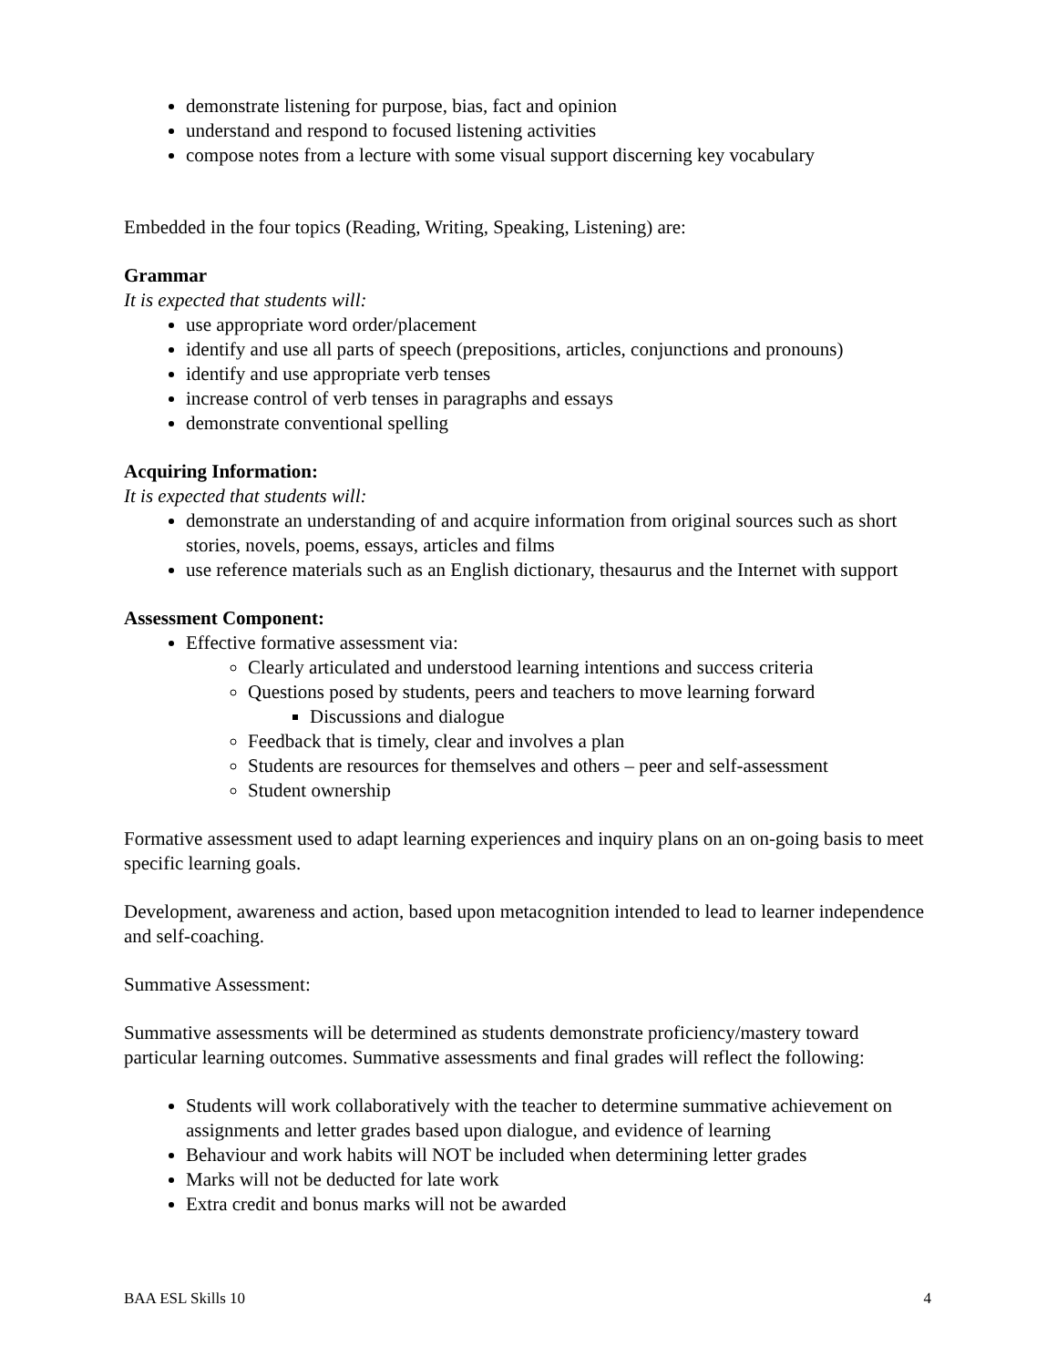demonstrate listening for purpose, bias, fact and opinion
understand and respond to focused listening activities
compose notes from a lecture with some visual support discerning key vocabulary
Embedded in the four topics (Reading, Writing, Speaking, Listening) are:
Grammar
It is expected that students will:
use appropriate word order/placement
identify and use all parts of speech (prepositions, articles, conjunctions and pronouns)
identify and use appropriate verb tenses
increase control of verb tenses in paragraphs and essays
demonstrate conventional spelling
Acquiring Information:
It is expected that students will:
demonstrate an understanding of and acquire information from original sources such as short stories, novels, poems, essays, articles and films
use reference materials such as an English dictionary, thesaurus and the Internet with support
Assessment Component:
Effective formative assessment via:
Clearly articulated and understood learning intentions and success criteria
Questions posed by students, peers and teachers to move learning forward
Discussions and dialogue
Feedback that is timely, clear and involves a plan
Students are resources for themselves and others – peer and self-assessment
Student ownership
Formative assessment used to adapt learning experiences and inquiry plans on an on-going basis to meet specific learning goals.
Development, awareness and action, based upon metacognition intended to lead to learner independence and self-coaching.
Summative Assessment:
Summative assessments will be determined as students demonstrate proficiency/mastery toward particular learning outcomes. Summative assessments and final grades will reflect the following:
Students will work collaboratively with the teacher to determine summative achievement on assignments and letter grades based upon dialogue, and evidence of learning
Behaviour and work habits will NOT be included when determining letter grades
Marks will not be deducted for late work
Extra credit and bonus marks will not be awarded
BAA ESL Skills 10 4